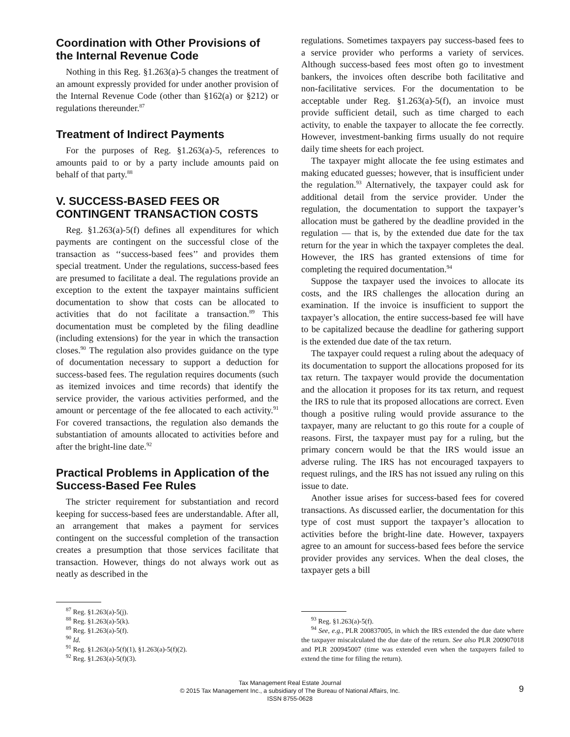Coordination with Other Provisions of the Internal Revenue Code
Nothing in this Reg. §1.263(a)-5 changes the treatment of an amount expressly provided for under another provision of the Internal Revenue Code (other than §162(a) or §212) or regulations thereunder.<sup>87</sup>
Treatment of Indirect Payments
For the purposes of Reg. §1.263(a)-5, references to amounts paid to or by a party include amounts paid on behalf of that party.<sup>88</sup>
V. SUCCESS-BASED FEES OR CONTINGENT TRANSACTION COSTS
Reg. §1.263(a)-5(f) defines all expenditures for which payments are contingent on the successful close of the transaction as ‘‘success-based fees’’ and provides them special treatment. Under the regulations, success-based fees are presumed to facilitate a deal. The regulations provide an exception to the extent the taxpayer maintains sufficient documentation to show that costs can be allocated to activities that do not facilitate a transaction.<sup>89</sup> This documentation must be completed by the filing deadline (including extensions) for the year in which the transaction closes.<sup>90</sup> The regulation also provides guidance on the type of documentation necessary to support a deduction for success-based fees. The regulation requires documents (such as itemized invoices and time records) that identify the service provider, the various activities performed, and the amount or percentage of the fee allocated to each activity.<sup>91</sup> For covered transactions, the regulation also demands the substantiation of amounts allocated to activities before and after the bright-line date.<sup>92</sup>
Practical Problems in Application of the Success-Based Fee Rules
The stricter requirement for substantiation and record keeping for success-based fees are understandable. After all, an arrangement that makes a payment for services contingent on the successful completion of the transaction creates a presumption that those services facilitate that transaction. However, things do not always work out as neatly as described in the
<sup>87</sup> Reg. §1.263(a)-5(j).
<sup>88</sup> Reg. §1.263(a)-5(k).
<sup>89</sup> Reg. §1.263(a)-5(f).
<sup>90</sup> Id.
<sup>91</sup> Reg. §1.263(a)-5(f)(1), §1.263(a)-5(f)(2).
<sup>92</sup> Reg. §1.263(a)-5(f)(3).
regulations. Sometimes taxpayers pay success-based fees to a service provider who performs a variety of services. Although success-based fees most often go to investment bankers, the invoices often describe both facilitative and non-facilitative services. For the documentation to be acceptable under Reg. §1.263(a)-5(f), an invoice must provide sufficient detail, such as time charged to each activity, to enable the taxpayer to allocate the fee correctly. However, investment-banking firms usually do not require daily time sheets for each project.
The taxpayer might allocate the fee using estimates and making educated guesses; however, that is insufficient under the regulation.<sup>93</sup> Alternatively, the taxpayer could ask for additional detail from the service provider. Under the regulation, the documentation to support the taxpayer’s allocation must be gathered by the deadline provided in the regulation — that is, by the extended due date for the tax return for the year in which the taxpayer completes the deal. However, the IRS has granted extensions of time for completing the required documentation.<sup>94</sup>
Suppose the taxpayer used the invoices to allocate its costs, and the IRS challenges the allocation during an examination. If the invoice is insufficient to support the taxpayer’s allocation, the entire success-based fee will have to be capitalized because the deadline for gathering support is the extended due date of the tax return.
The taxpayer could request a ruling about the adequacy of its documentation to support the allocations proposed for its tax return. The taxpayer would provide the documentation and the allocation it proposes for its tax return, and request the IRS to rule that its proposed allocations are correct. Even though a positive ruling would provide assurance to the taxpayer, many are reluctant to go this route for a couple of reasons. First, the taxpayer must pay for a ruling, but the primary concern would be that the IRS would issue an adverse ruling. The IRS has not encouraged taxpayers to request rulings, and the IRS has not issued any ruling on this issue to date.
Another issue arises for success-based fees for covered transactions. As discussed earlier, the documentation for this type of cost must support the taxpayer’s allocation to activities before the bright-line date. However, taxpayers agree to an amount for success-based fees before the service provider provides any services. When the deal closes, the taxpayer gets a bill
<sup>93</sup> Reg. §1.263(a)-5(f).
<sup>94</sup> See, e.g., PLR 200837005, in which the IRS extended the due date where the taxpayer miscalculated the due date of the return. See also PLR 200907018 and PLR 200945007 (time was extended even when the taxpayers failed to extend the time for filing the return).
Tax Management Real Estate Journal
© 2015 Tax Management Inc., a subsidiary of The Bureau of National Affairs, Inc.
ISSN 8755-0628
9